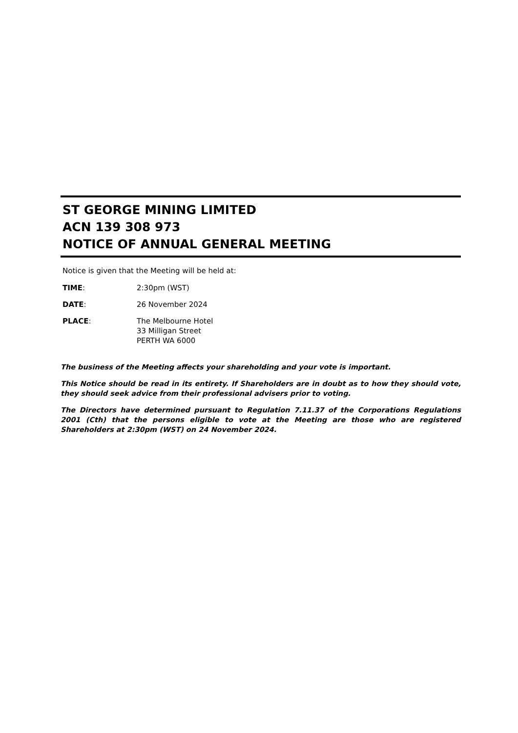ST GEORGE MINING LIMITED
ACN 139 308 973
NOTICE OF ANNUAL GENERAL MEETING
Notice is given that the Meeting will be held at:
TIME: 2:30pm (WST)
DATE: 26 November 2024
PLACE: The Melbourne Hotel
33 Milligan Street
PERTH WA 6000
The business of the Meeting affects your shareholding and your vote is important.
This Notice should be read in its entirety. If Shareholders are in doubt as to how they should vote, they should seek advice from their professional advisers prior to voting.
The Directors have determined pursuant to Regulation 7.11.37 of the Corporations Regulations 2001 (Cth) that the persons eligible to vote at the Meeting are those who are registered Shareholders at 2:30pm (WST) on 24 November 2024.